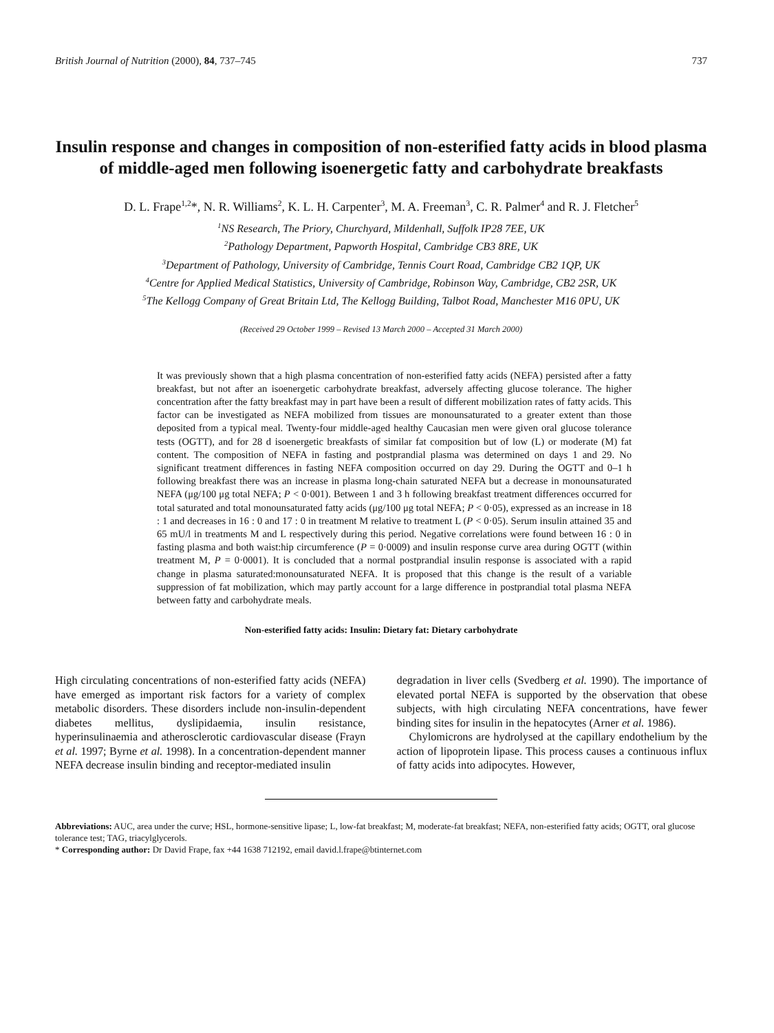British Journal of Nutrition (2000), 84, 737–745 737
Insulin response and changes in composition of non-esterified fatty acids in blood plasma of middle-aged men following isoenergetic fatty and carbohydrate breakfasts
D. L. Frape<sup>1,2</sup>*, N. R. Williams<sup>2</sup>, K. L. H. Carpenter<sup>3</sup>, M. A. Freeman<sup>3</sup>, C. R. Palmer<sup>4</sup> and R. J. Fletcher<sup>5</sup>
<sup>1</sup> NS Research, The Priory, Churchyard, Mildenhall, Suffolk IP28 7EE, UK
<sup>2</sup> Pathology Department, Papworth Hospital, Cambridge CB3 8RE, UK
<sup>3</sup> Department of Pathology, University of Cambridge, Tennis Court Road, Cambridge CB2 1QP, UK
<sup>4</sup> Centre for Applied Medical Statistics, University of Cambridge, Robinson Way, Cambridge, CB2 2SR, UK
<sup>5</sup> The Kellogg Company of Great Britain Ltd, The Kellogg Building, Talbot Road, Manchester M16 0PU, UK
(Received 29 October 1999 – Revised 13 March 2000 – Accepted 31 March 2000)
It was previously shown that a high plasma concentration of non-esterified fatty acids (NEFA) persisted after a fatty breakfast, but not after an isoenergetic carbohydrate breakfast, adversely affecting glucose tolerance. The higher concentration after the fatty breakfast may in part have been a result of different mobilization rates of fatty acids. This factor can be investigated as NEFA mobilized from tissues are monounsaturated to a greater extent than those deposited from a typical meal. Twenty-four middle-aged healthy Caucasian men were given oral glucose tolerance tests (OGTT), and for 28 d isoenergetic breakfasts of similar fat composition but of low (L) or moderate (M) fat content. The composition of NEFA in fasting and postprandial plasma was determined on days 1 and 29. No significant treatment differences in fasting NEFA composition occurred on day 29. During the OGTT and 0–1 h following breakfast there was an increase in plasma long-chain saturated NEFA but a decrease in monounsaturated NEFA (μg/100 μg total NEFA; P < 0·001). Between 1 and 3 h following breakfast treatment differences occurred for total saturated and total monounsaturated fatty acids (μg/100 μg total NEFA; P < 0·05), expressed as an increase in 18 : 1 and decreases in 16 : 0 and 17 : 0 in treatment M relative to treatment L (P < 0·05). Serum insulin attained 35 and 65 mU/l in treatments M and L respectively during this period. Negative correlations were found between 16 : 0 in fasting plasma and both waist:hip circumference (P = 0·0009) and insulin response curve area during OGTT (within treatment M, P = 0·0001). It is concluded that a normal postprandial insulin response is associated with a rapid change in plasma saturated:monounsaturated NEFA. It is proposed that this change is the result of a variable suppression of fat mobilization, which may partly account for a large difference in postprandial total plasma NEFA between fatty and carbohydrate meals.
Non-esterified fatty acids: Insulin: Dietary fat: Dietary carbohydrate
High circulating concentrations of non-esterified fatty acids (NEFA) have emerged as important risk factors for a variety of complex metabolic disorders. These disorders include non-insulin-dependent diabetes mellitus, dyslipidaemia, insulin resistance, hyperinsulinaemia and atherosclerotic cardiovascular disease (Frayn et al. 1997; Byrne et al. 1998). In a concentration-dependent manner NEFA decrease insulin binding and receptor-mediated insulin
degradation in liver cells (Svedberg et al. 1990). The importance of elevated portal NEFA is supported by the observation that obese subjects, with high circulating NEFA concentrations, have fewer binding sites for insulin in the hepatocytes (Arner et al. 1986).
Chylomicrons are hydrolysed at the capillary endothelium by the action of lipoprotein lipase. This process causes a continuous influx of fatty acids into adipocytes. However,
Abbreviations: AUC, area under the curve; HSL, hormone-sensitive lipase; L, low-fat breakfast; M, moderate-fat breakfast; NEFA, non-esterified fatty acids; OGTT, oral glucose tolerance test; TAG, triacylglycerols.
* Corresponding author: Dr David Frape, fax +44 1638 712192, email david.l.frape@btinternet.com